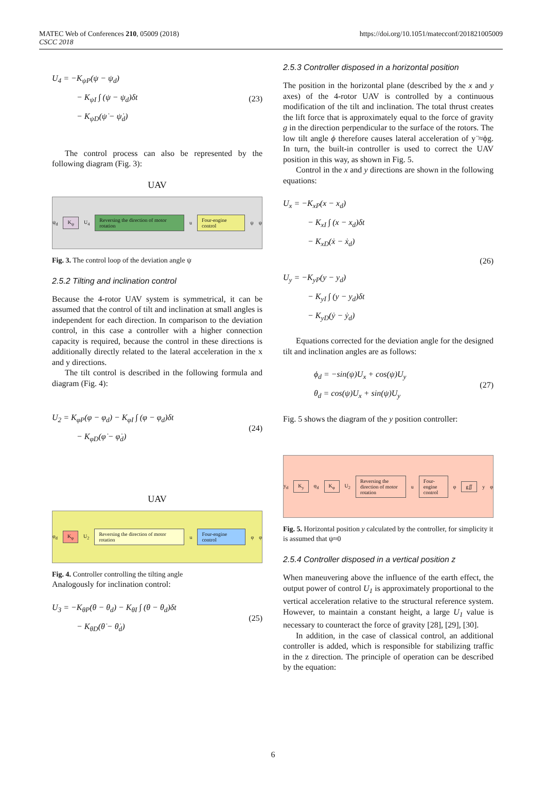MATEC Web of Conferences 210, 05009 (2018)
CSCC 2018
https://doi.org/10.1051/matecconf/201821005009
U<sub>4</sub> = −K<sub>ψP</sub>(ψ − ψ<sub>d</sub>)
   − K<sub>ψI</sub> ∫ (ψ − ψ<sub>d</sub>)δt
   − K<sub>ψD</sub>(ψ̇ − ψ̇<sub>d</sub>)
(23)
The control process can also be represented by the following diagram (Fig. 3):
UAV
ψ<sub>d</sub> K<sub>ψ</sub> U<sub>4</sub> Reversing the direction of motor rotation u Four-engine control ψ ψ
Fig. 3. The control loop of the deviation angle ψ
2.5.2 Tilting and inclination control
Because the 4-rotor UAV system is symmetrical, it can be assumed that the control of tilt and inclination at small angles is independent for each direction. In comparison to the deviation control, in this case a controller with a higher connection capacity is required, because the control in these directions is additionally directly related to the lateral acceleration in the x and y directions.
The tilt control is described in the following formula and diagram (Fig. 4):
U<sub>2</sub> = K<sub>φP</sub>(φ − φ<sub>d</sub>) − K<sub>φI</sub> ∫ (φ − φ<sub>d</sub>)δt
   − K<sub>φD</sub>(φ̇ − φ̇<sub>d</sub>)
(24)
UAV
φ<sub>d</sub> K<sub>φ</sub> U<sub>2</sub> Reversing the direction of motor rotation u Four-engine control φ φ
Fig. 4. Controller controlling the tilting angle
Analogously for inclination control:
U<sub>3</sub> = −K<sub>θP</sub>(θ − θ<sub>d</sub>) − K<sub>θI</sub> ∫ (θ − θ<sub>d</sub>)δt
   − K<sub>θD</sub>(θ̇ − θ̇<sub>d</sub>)
(25)
2.5.3 Controller disposed in a horizontal position
The position in the horizontal plane (described by the x and y axes) of the 4-rotor UAV is controlled by a continuous modification of the tilt and inclination. The total thrust creates the lift force that is approximately equal to the force of gravity g in the direction perpendicular to the surface of the rotors. The low tilt angle ϕ therefore causes lateral acceleration of y ̈≈ϕg. In turn, the built-in controller is used to correct the UAV position in this way, as shown in Fig. 5.
Control in the x and y directions are shown in the following equations:
U<sub>x</sub> = −K<sub>xP</sub>(x − x<sub>d</sub>)
   − K<sub>xI</sub> ∫ (x − x<sub>d</sub>)δt
   − K<sub>xD</sub>(ẋ − ẋ<sub>d</sub>)
U<sub>y</sub> = −K<sub>yP</sub>(y − y<sub>d</sub>)
   − K<sub>yI</sub> ∫ (y − y<sub>d</sub>)δt
   − K<sub>yD</sub>(ẏ − ẏ<sub>d</sub>)
(26)
Equations corrected for the deviation angle for the designed tilt and inclination angles are as follows:
ϕ<sub>d</sub> = −sin(ψ)U<sub>x</sub> + cos(ψ)U<sub>y</sub>
θ<sub>d</sub> = cos(ψ)U<sub>x</sub> + sin(ψ)U<sub>y</sub>
(27)
Fig. 5 shows the diagram of the y position controller:
y<sub>d</sub> K<sub>y</sub> φ<sub>d</sub> K<sub>φ</sub> U<sub>2</sub> Reversing the direction of motor rotation u Four-engine control φ g∬ y φ
Fig. 5. Horizontal position y calculated by the controller, for simplicity it is assumed that ψ≈0
2.5.4 Controller disposed in a vertical position z
When maneuvering above the influence of the earth effect, the output power of control U<sub>1</sub> is approximately proportional to the vertical acceleration relative to the structural reference system. However, to maintain a constant height, a large U<sub>1</sub> value is necessary to counteract the force of gravity [28], [29], [30].
In addition, in the case of classical control, an additional controller is added, which is responsible for stabilizing traffic in the z direction. The principle of operation can be described by the equation:
6